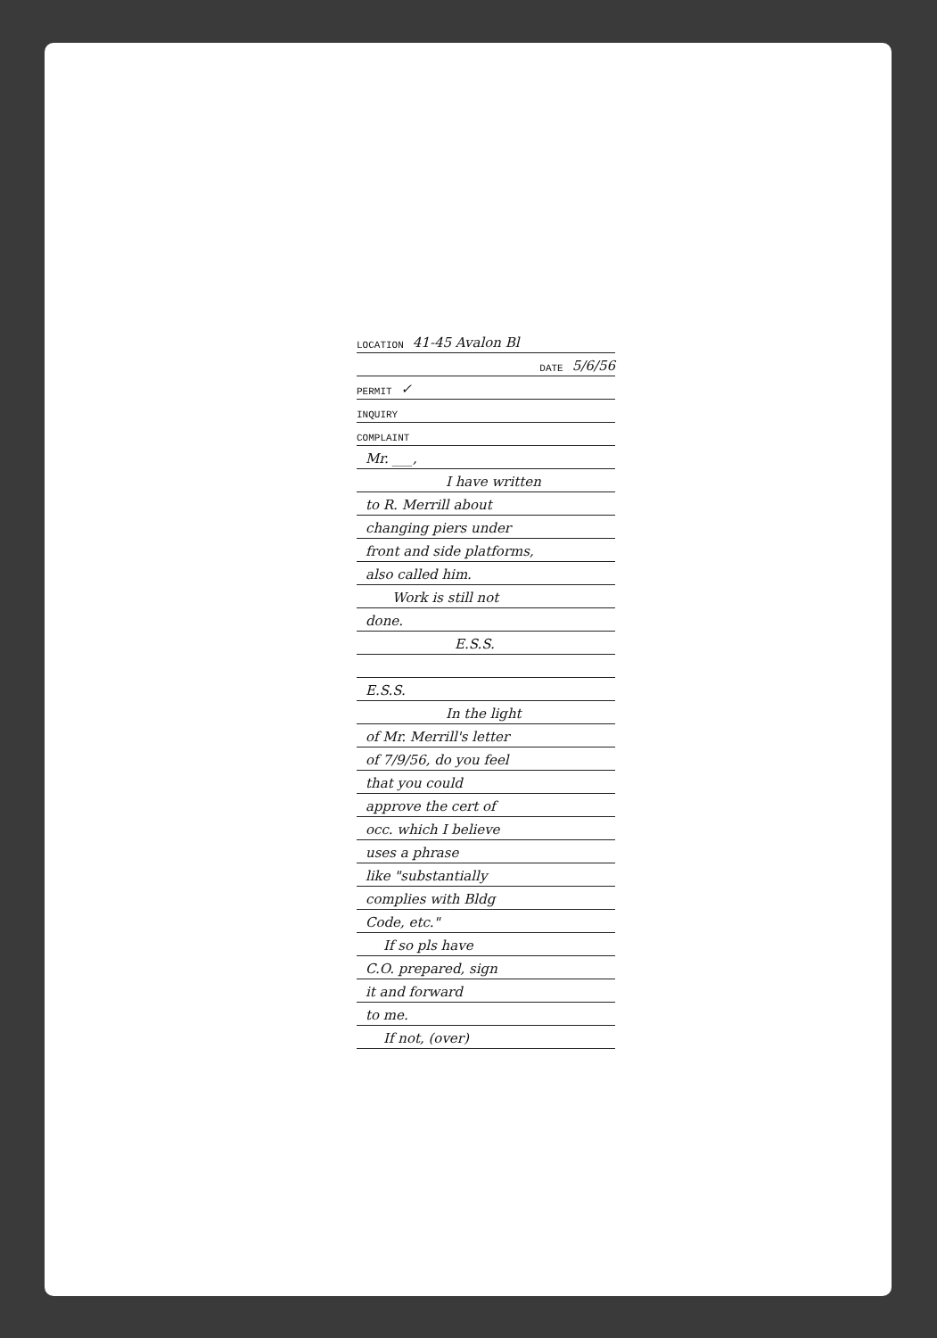LOCATION 41-45 Avalon Bl
DATE 5/6/56
PERMIT ✓
INQUIRY
COMPLAINT
Mr. ___,
I have written
to R. Merrill about
changing piers under
front and side platforms,
also called him.
Work is still not
done.
E.S.S.
E.S.S.
In the light
of Mr. Merrill's letter
of 7/9/56, do you feel
that you could
approve the cert of
occ. which I believe
uses a phrase
like "substantially
complies with Bldg
Code, etc."
If so pls have
C.O. prepared, sign
it and forward
to me.
If not, (over)